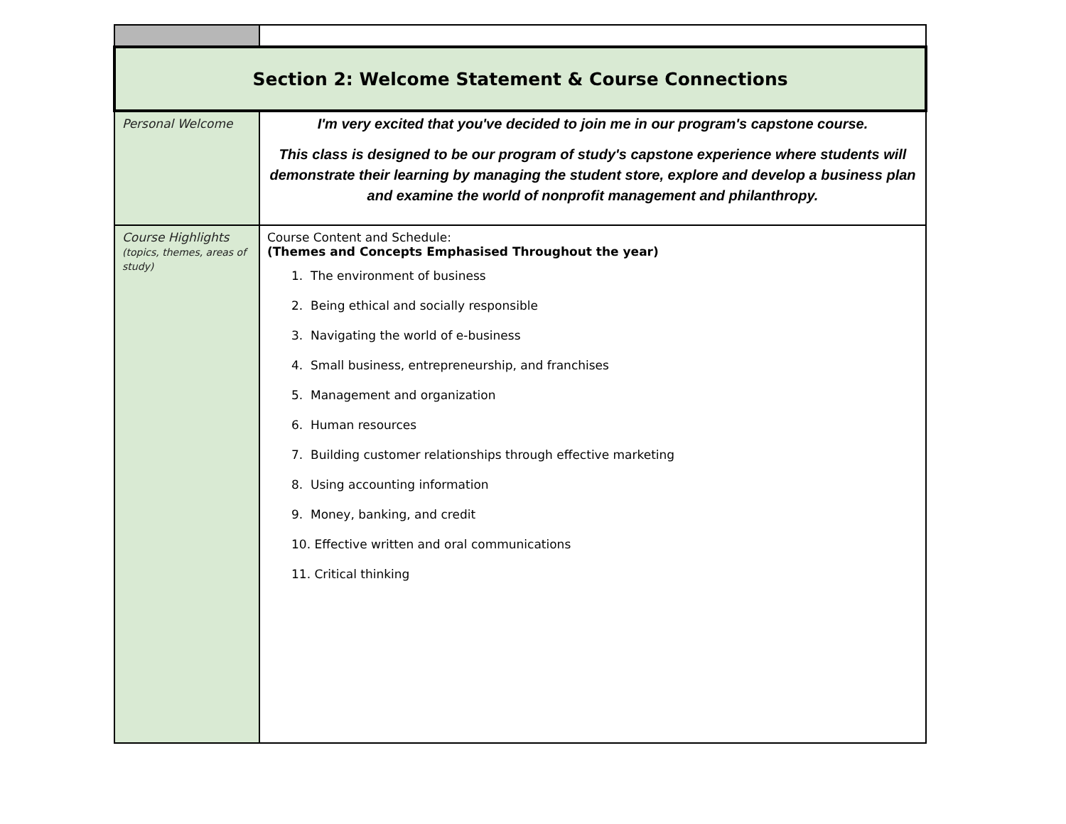| Section 2: Welcome Statement & Course Connections | |
| Personal Welcome | I'm very excited that you've decided to join me in our program's capstone course. This class is designed to be our program of study's capstone experience where students will demonstrate their learning by managing the student store, explore and develop a business plan and examine the world of nonprofit management and philanthropy. |
| Course Highlights (topics, themes, areas of study) | Course Content and Schedule: (Themes and Concepts Emphasised Throughout the year) 1. The environment of business 2. Being ethical and socially responsible 3. Navigating the world of e-business 4. Small business, entrepreneurship, and franchises 5. Management and organization 6. Human resources 7. Building customer relationships through effective marketing 8. Using accounting information 9. Money, banking, and credit 10. Effective written and oral communications 11. Critical thinking |